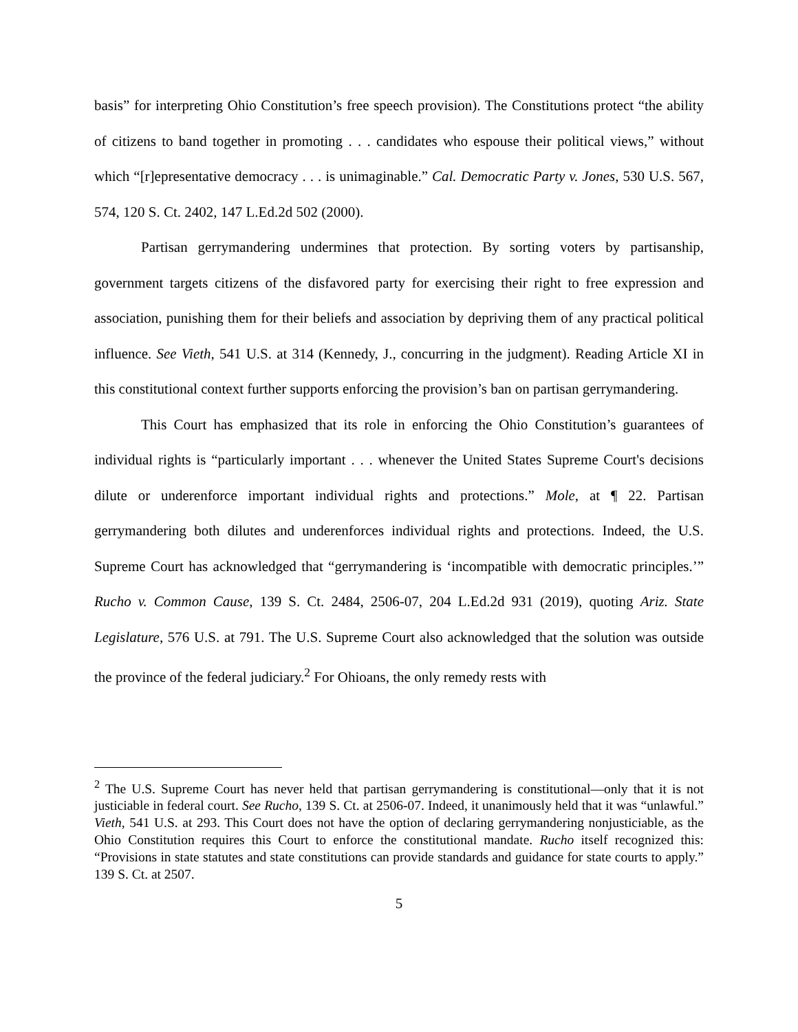basis” for interpreting Ohio Constitution’s free speech provision). The Constitutions protect “the ability of citizens to band together in promoting . . . candidates who espouse their political views,” without which “[r]epresentative democracy . . . is unimaginable.” Cal. Democratic Party v. Jones, 530 U.S. 567, 574, 120 S. Ct. 2402, 147 L.Ed.2d 502 (2000).
Partisan gerrymandering undermines that protection. By sorting voters by partisanship, government targets citizens of the disfavored party for exercising their right to free expression and association, punishing them for their beliefs and association by depriving them of any practical political influence. See Vieth, 541 U.S. at 314 (Kennedy, J., concurring in the judgment). Reading Article XI in this constitutional context further supports enforcing the provision’s ban on partisan gerrymandering.
This Court has emphasized that its role in enforcing the Ohio Constitution’s guarantees of individual rights is “particularly important . . . whenever the United States Supreme Court's decisions dilute or underenforce important individual rights and protections.” Mole, at ¶ 22. Partisan gerrymandering both dilutes and underenforces individual rights and protections. Indeed, the U.S. Supreme Court has acknowledged that “gerrymandering is ‘incompatible with democratic principles.’” Rucho v. Common Cause, 139 S. Ct. 2484, 2506-07, 204 L.Ed.2d 931 (2019), quoting Ariz. State Legislature, 576 U.S. at 791. The U.S. Supreme Court also acknowledged that the solution was outside the province of the federal judiciary.<sup>2</sup> For Ohioans, the only remedy rests with
<sup>2</sup> The U.S. Supreme Court has never held that partisan gerrymandering is constitutional—only that it is not justiciable in federal court. See Rucho, 139 S. Ct. at 2506-07. Indeed, it unanimously held that it was “unlawful.” Vieth, 541 U.S. at 293. This Court does not have the option of declaring gerrymandering nonjusticiable, as the Ohio Constitution requires this Court to enforce the constitutional mandate. Rucho itself recognized this: “Provisions in state statutes and state constitutions can provide standards and guidance for state courts to apply.” 139 S. Ct. at 2507.
5